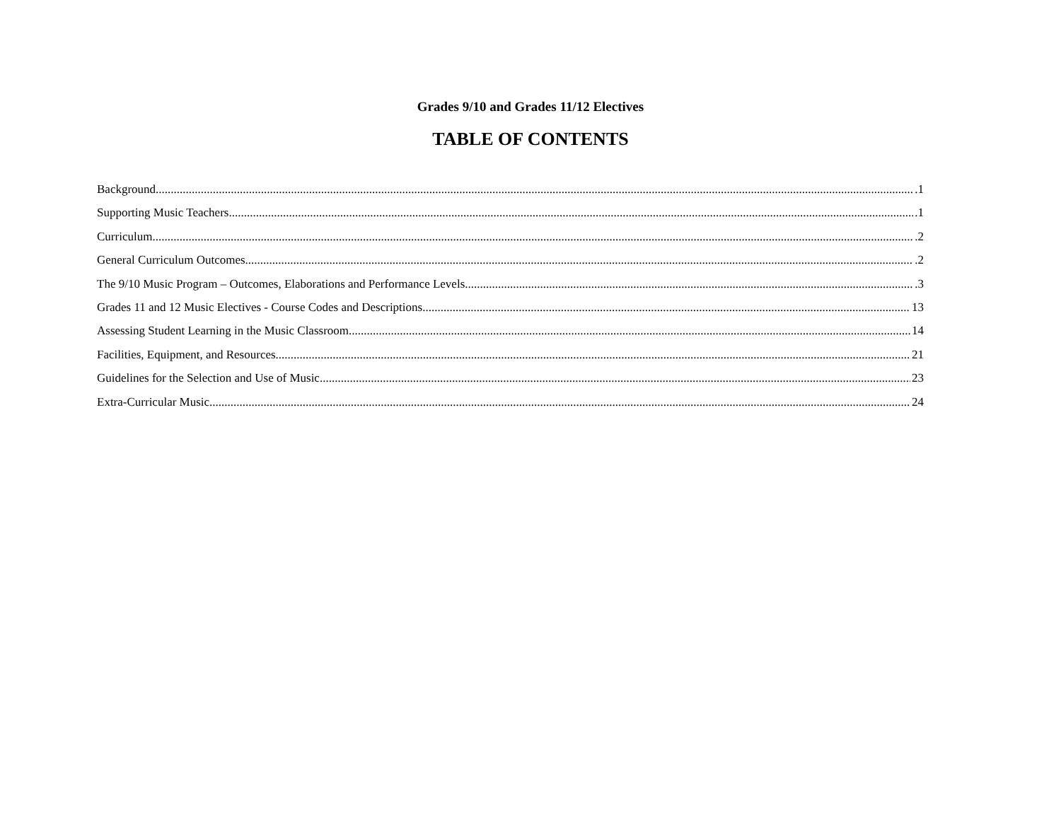Grades 9/10 and Grades 11/12 Electives
TABLE OF CONTENTS
Background .1
Supporting Music Teachers .1
Curriculum .2
General Curriculum Outcomes .2
The 9/10 Music Program – Outcomes, Elaborations and Performance Levels .3
Grades 11 and 12 Music Electives - Course Codes and Descriptions 13
Assessing Student Learning in the Music Classroom 14
Facilities, Equipment, and Resources 21
Guidelines for the Selection and Use of Music 23
Extra-Curricular Music 24